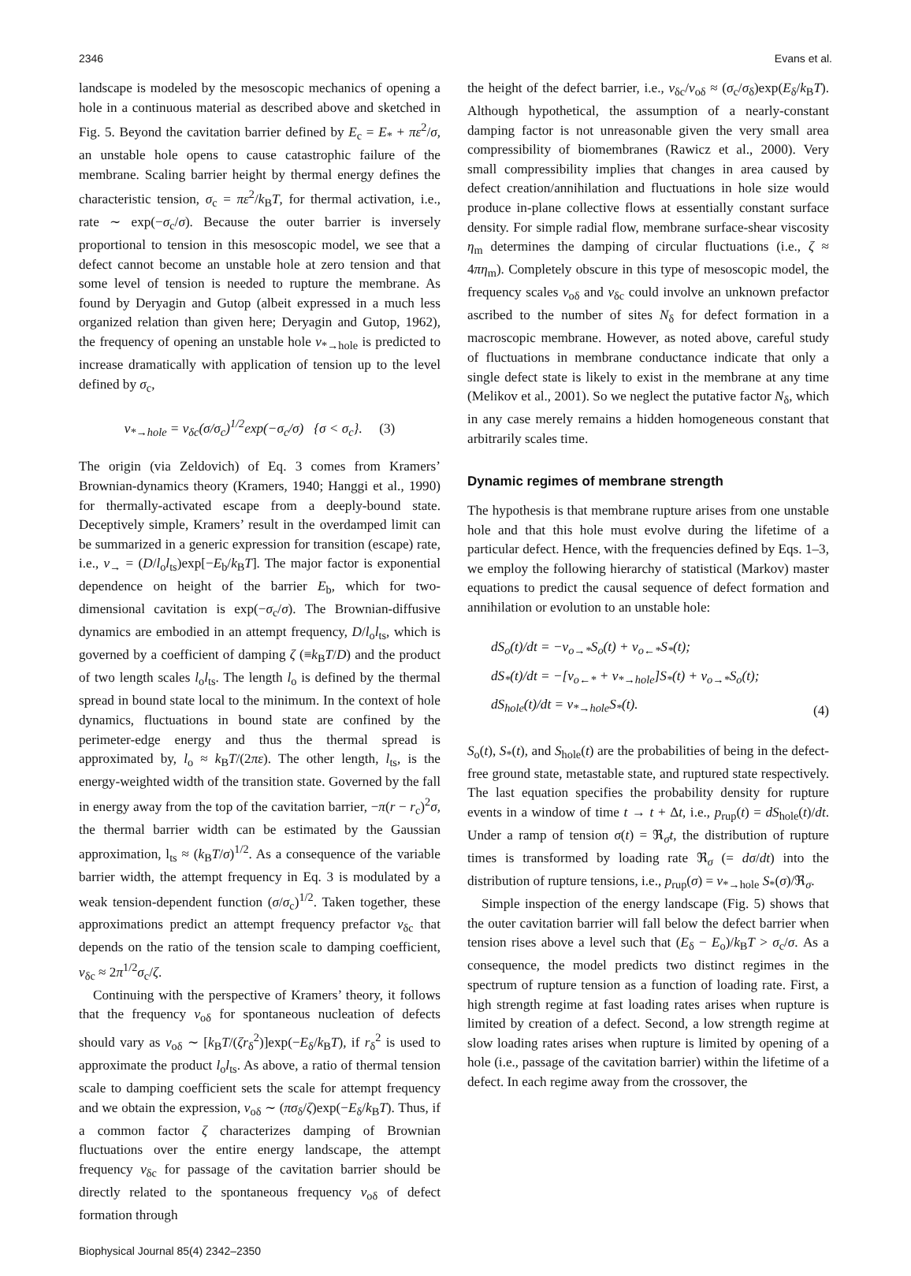2346 Evans et al.
landscape is modeled by the mesoscopic mechanics of opening a hole in a continuous material as described above and sketched in Fig. 5. Beyond the cavitation barrier defined by E<sub>c</sub> = E<sub>*</sub> + πε<sup>2</sup>/σ, an unstable hole opens to cause catastrophic failure of the membrane. Scaling barrier height by thermal energy defines the characteristic tension, σ<sub>c</sub> = πε<sup>2</sup>/k<sub>B</sub>T, for thermal activation, i.e., rate ∼ exp(−σ<sub>c</sub>/σ). Because the outer barrier is inversely proportional to tension in this mesoscopic model, we see that a defect cannot become an unstable hole at zero tension and that some level of tension is needed to rupture the membrane. As found by Deryagin and Gutop (albeit expressed in a much less organized relation than given here; Deryagin and Gutop, 1962), the frequency of opening an unstable hole ν<sub>*→hole</sub> is predicted to increase dramatically with application of tension up to the level defined by σ<sub>c</sub>,
ν<sub>*→hole</sub> = ν<sub>δc</sub>(σ/σ<sub>c</sub>)<sup>1/2</sup>exp(−σ<sub>c</sub>/σ) {σ < σ<sub>c</sub>}. (3)
The origin (via Zeldovich) of Eq. 3 comes from Kramers’ Brownian-dynamics theory (Kramers, 1940; Hanggi et al., 1990) for thermally-activated escape from a deeply-bound state. Deceptively simple, Kramers’ result in the overdamped limit can be summarized in a generic expression for transition (escape) rate, i.e., ν<sub>→</sub> = (D/l<sub>o</sub>l<sub>ts</sub>)exp[−E<sub>b</sub>/k<sub>B</sub>T]. The major factor is exponential dependence on height of the barrier E<sub>b</sub>, which for two-dimensional cavitation is exp(−σ<sub>c</sub>/σ). The Brownian-diffusive dynamics are embodied in an attempt frequency, D/l<sub>o</sub>l<sub>ts</sub>, which is governed by a coefficient of damping ζ (≡k<sub>B</sub>T/D) and the product of two length scales l<sub>o</sub>l<sub>ts</sub>. The length l<sub>o</sub> is defined by the thermal spread in bound state local to the minimum. In the context of hole dynamics, fluctuations in bound state are confined by the perimeter-edge energy and thus the thermal spread is approximated by, l<sub>o</sub> ≈ k<sub>B</sub>T/(2πε). The other length, l<sub>ts</sub>, is the energy-weighted width of the transition state. Governed by the fall in energy away from the top of the cavitation barrier, −π(r − r<sub>c</sub>)<sup>2</sup>σ, the thermal barrier width can be estimated by the Gaussian approximation, l<sub>ts</sub> ≈ (k<sub>B</sub>T/σ)<sup>1/2</sup>. As a consequence of the variable barrier width, the attempt frequency in Eq. 3 is modulated by a weak tension-dependent function (σ/σ<sub>c</sub>)<sup>1/2</sup>. Taken together, these approximations predict an attempt frequency prefactor ν<sub>δc</sub> that depends on the ratio of the tension scale to damping coefficient, ν<sub>δc</sub> ≈ 2π<sup>1/2</sup>σ<sub>c</sub>/ζ.
Continuing with the perspective of Kramers’ theory, it follows that the frequency ν<sub>oδ</sub> for spontaneous nucleation of defects should vary as ν<sub>oδ</sub> ∼ [k<sub>B</sub>T/(ζr<sub>δ</sub><sup>2</sup>)]exp(−E<sub>δ</sub>/k<sub>B</sub>T), if r<sub>δ</sub><sup>2</sup> is used to approximate the product l<sub>o</sub>l<sub>ts</sub>. As above, a ratio of thermal tension scale to damping coefficient sets the scale for attempt frequency and we obtain the expression, ν<sub>oδ</sub> ∼ (πσ<sub>δ</sub>/ζ)exp(−E<sub>δ</sub>/k<sub>B</sub>T). Thus, if a common factor ζ characterizes damping of Brownian fluctuations over the entire energy landscape, the attempt frequency ν<sub>δc</sub> for passage of the cavitation barrier should be directly related to the spontaneous frequency ν<sub>oδ</sub> of defect formation through
the height of the defect barrier, i.e., ν<sub>δc</sub>/ν<sub>oδ</sub> ≈ (σ<sub>c</sub>/σ<sub>δ</sub>)exp(E<sub>δ</sub>/k<sub>B</sub>T). Although hypothetical, the assumption of a nearly-constant damping factor is not unreasonable given the very small area compressibility of biomembranes (Rawicz et al., 2000). Very small compressibility implies that changes in area caused by defect creation/annihilation and fluctuations in hole size would produce in-plane collective flows at essentially constant surface density. For simple radial flow, membrane surface-shear viscosity η<sub>m</sub> determines the damping of circular fluctuations (i.e., ζ ≈ 4πη<sub>m</sub>). Completely obscure in this type of mesoscopic model, the frequency scales ν<sub>oδ</sub> and ν<sub>δc</sub> could involve an unknown prefactor ascribed to the number of sites N<sub>δ</sub> for defect formation in a macroscopic membrane. However, as noted above, careful study of fluctuations in membrane conductance indicate that only a single defect state is likely to exist in the membrane at any time (Melikov et al., 2001). So we neglect the putative factor N<sub>δ</sub>, which in any case merely remains a hidden homogeneous constant that arbitrarily scales time.
Dynamic regimes of membrane strength
The hypothesis is that membrane rupture arises from one unstable hole and that this hole must evolve during the lifetime of a particular defect. Hence, with the frequencies defined by Eqs. 1–3, we employ the following hierarchy of statistical (Markov) master equations to predict the causal sequence of defect formation and annihilation or evolution to an unstable hole:
dS<sub>o</sub>(t)/dt = −ν<sub>o→*</sub>S<sub>o</sub>(t) + ν<sub>o←*</sub>S<sub>*</sub>(t);
dS<sub>*</sub>(t)/dt = −[ν<sub>o←*</sub> + ν<sub>*→hole</sub>]S<sub>*</sub>(t) + ν<sub>o→*</sub>S<sub>o</sub>(t);
dS<sub>hole</sub>(t)/dt = ν<sub>*→hole</sub>S<sub>*</sub>(t).
(4)
S<sub>o</sub>(t), S<sub>*</sub>(t), and S<sub>hole</sub>(t) are the probabilities of being in the defect-free ground state, metastable state, and ruptured state respectively. The last equation specifies the probability density for rupture events in a window of time t → t + Δt, i.e., p<sub>rup</sub>(t) = dS<sub>hole</sub>(t)/dt. Under a ramp of tension σ(t) = ℜ<sub>σ</sub>t, the distribution of rupture times is transformed by loading rate ℜ<sub>σ</sub> (= dσ/dt) into the distribution of rupture tensions, i.e., p<sub>rup</sub>(σ) = ν<sub>*→hole</sub> S<sub>*</sub>(σ)/ℜ<sub>σ</sub>.
Simple inspection of the energy landscape (Fig. 5) shows that the outer cavitation barrier will fall below the defect barrier when tension rises above a level such that (E<sub>δ</sub> − E<sub>o</sub>)/k<sub>B</sub>T > σ<sub>c</sub>/σ. As a consequence, the model predicts two distinct regimes in the spectrum of rupture tension as a function of loading rate. First, a high strength regime at fast loading rates arises when rupture is limited by creation of a defect. Second, a low strength regime at slow loading rates arises when rupture is limited by opening of a hole (i.e., passage of the cavitation barrier) within the lifetime of a defect. In each regime away from the crossover, the
Biophysical Journal 85(4) 2342–2350